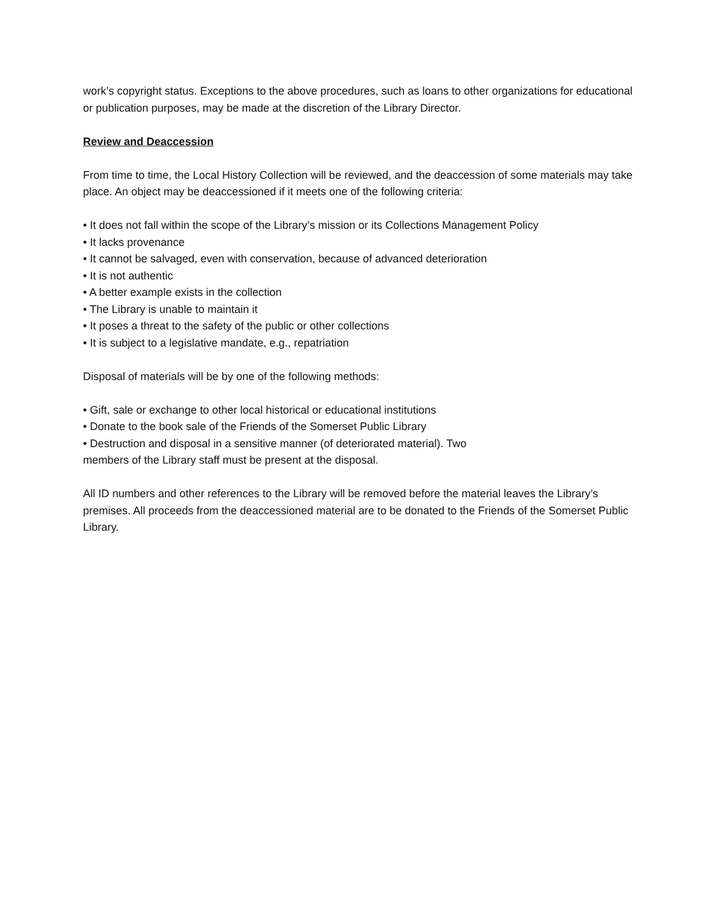work’s copyright status. Exceptions to the above procedures, such as loans to other organizations for educational or publication purposes, may be made at the discretion of the Library Director.
Review and Deaccession
From time to time, the Local History Collection will be reviewed, and the deaccession of some materials may take place. An object may be deaccessioned if it meets one of the following criteria:
• It does not fall within the scope of the Library’s mission or its Collections Management Policy
• It lacks provenance
• It cannot be salvaged, even with conservation, because of advanced deterioration
• It is not authentic
• A better example exists in the collection
• The Library is unable to maintain it
• It poses a threat to the safety of the public or other collections
• It is subject to a legislative mandate, e.g., repatriation
Disposal of materials will be by one of the following methods:
• Gift, sale or exchange to other local historical or educational institutions
• Donate to the book sale of the Friends of the Somerset Public Library
• Destruction and disposal in a sensitive manner (of deteriorated material). Two
members of the Library staff must be present at the disposal.
All ID numbers and other references to the Library will be removed before the material leaves the Library’s premises. All proceeds from the deaccessioned material are to be donated to the Friends of the Somerset Public Library.